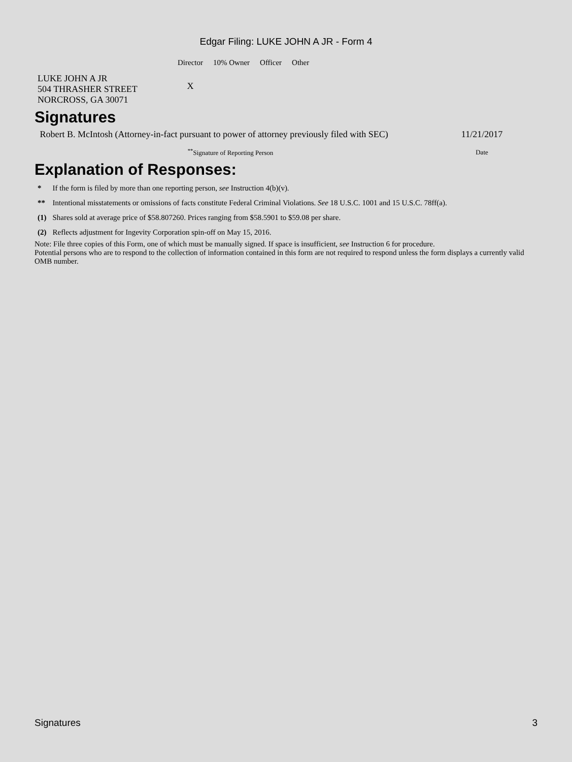Edgar Filing: LUKE JOHN A JR - Form 4
| | Director | 10% Owner | Officer | Other |
| --- | --- | --- | --- | --- |
| LUKE JOHN A JR 504 THRASHER STREET NORCROSS, GA 30071 | X | | | |
Signatures
| Robert B. McIntosh (Attorney-in-fact pursuant to power of attorney previously filed with SEC) | 11/21/2017 |
| <sup>**</sup> Signature of Reporting Person | Date |
Explanation of Responses:
| * | If the form is filed by more than one reporting person, see Instruction 4(b)(v). |
| ** | Intentional misstatements or omissions of facts constitute Federal Criminal Violations. See 18 U.S.C. 1001 and 15 U.S.C. 78ff(a). |
| (1) | Shares sold at average price of $58.807260. Prices ranging from $58.5901 to $59.08 per share. |
| (2) | Reflects adjustment for Ingevity Corporation spin-off on May 15, 2016. |
Note: File three copies of this Form, one of which must be manually signed. If space is insufficient, see Instruction 6 for procedure.
Potential persons who are to respond to the collection of information contained in this form are not required to respond unless the form displays a currently valid OMB number.
Signatures 3